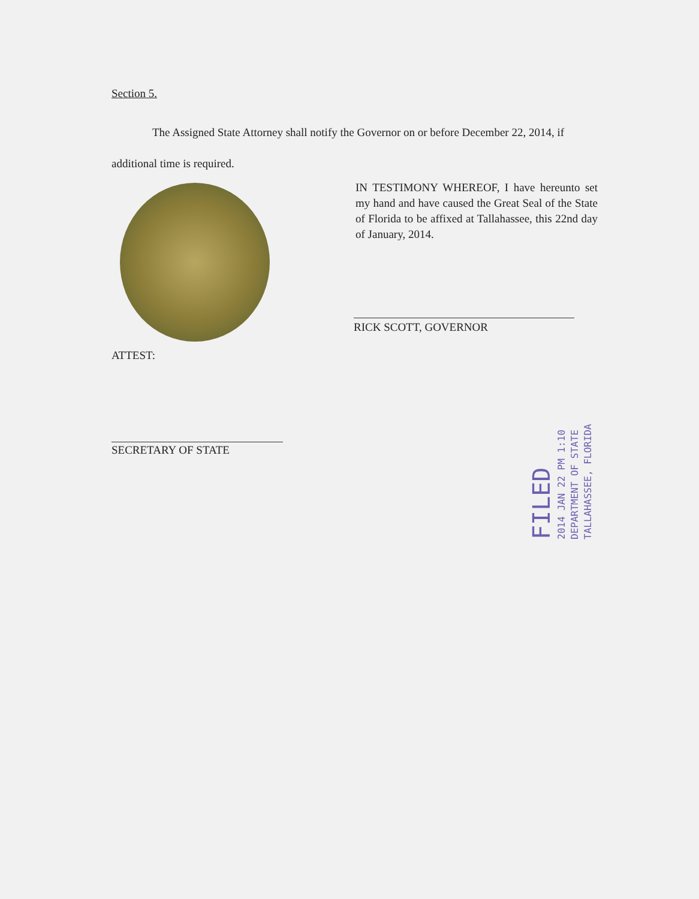Section 5.
The Assigned State Attorney shall notify the Governor on or before December 22, 2014, if additional time is required.
IN TESTIMONY WHEREOF, I have hereunto set my hand and have caused the Great Seal of the State of Florida to be affixed at Tallahassee, this 22nd day of January, 2014.
RICK SCOTT, GOVERNOR
ATTEST:
SECRETARY OF STATE
FILED
2014 JAN 22 PM 1:10
DEPARTMENT OF STATE
TALLAHASSEE, FLORIDA